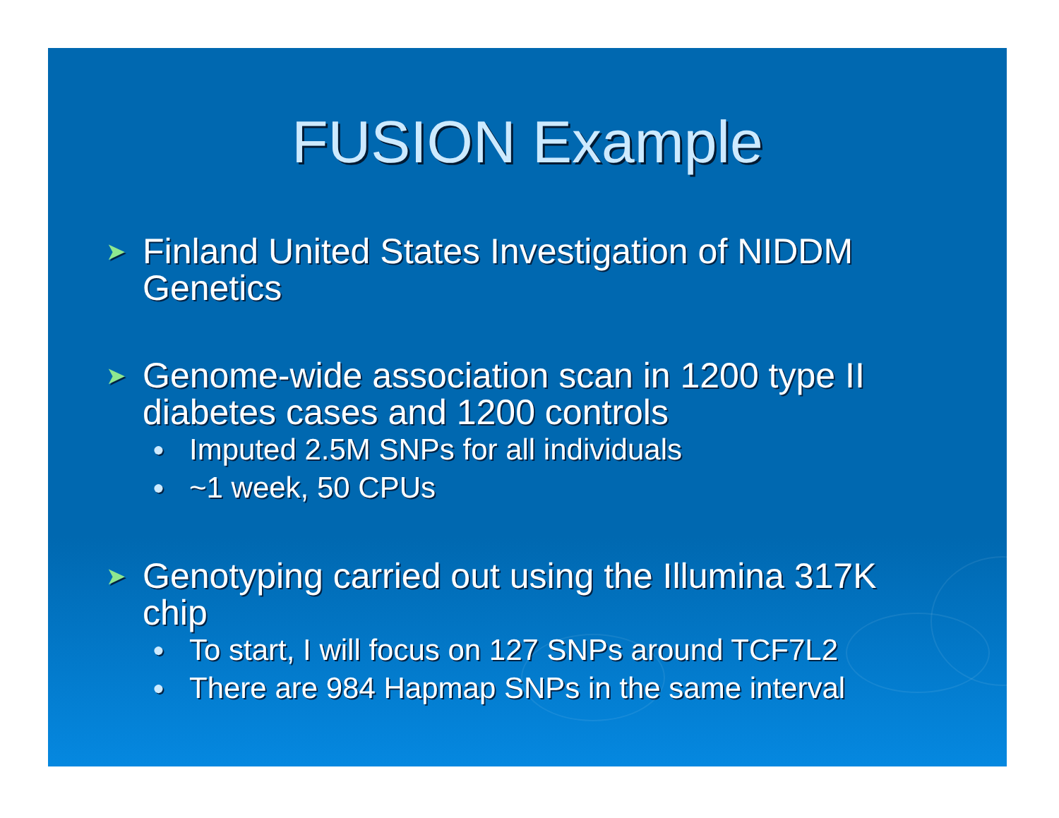FUSION Example
➤ Finland United States Investigation of NIDDM
Genetics
➤ Genome-wide association scan in 1200 type II
diabetes cases and 1200 controls
● Imputed 2.5M SNPs for all individuals
● ~1 week, 50 CPUs
➤ Genotyping carried out using the Illumina 317K
chip
● To start, I will focus on 127 SNPs around TCF7L2
● There are 984 Hapmap SNPs in the same interval